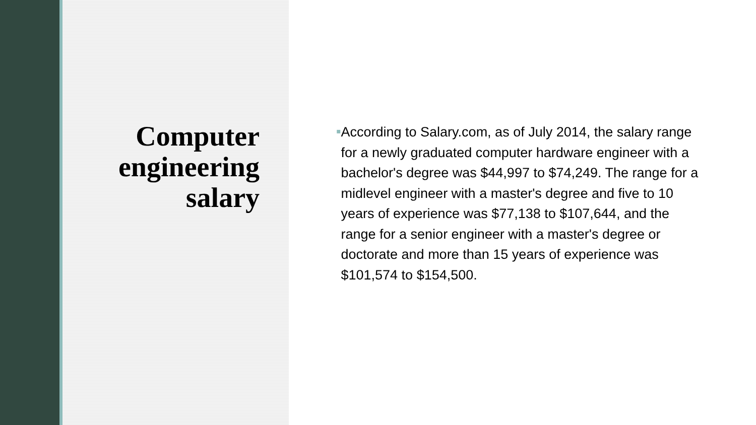Computer engineering salary
▪
According to Salary.com, as of July 2014, the salary range for a newly graduated computer hardware engineer with a bachelor's degree was $44,997 to $74,249. The range for a midlevel engineer with a master's degree and five to 10 years of experience was $77,138 to $107,644, and the range for a senior engineer with a master's degree or doctorate and more than 15 years of experience was $101,574 to $154,500.